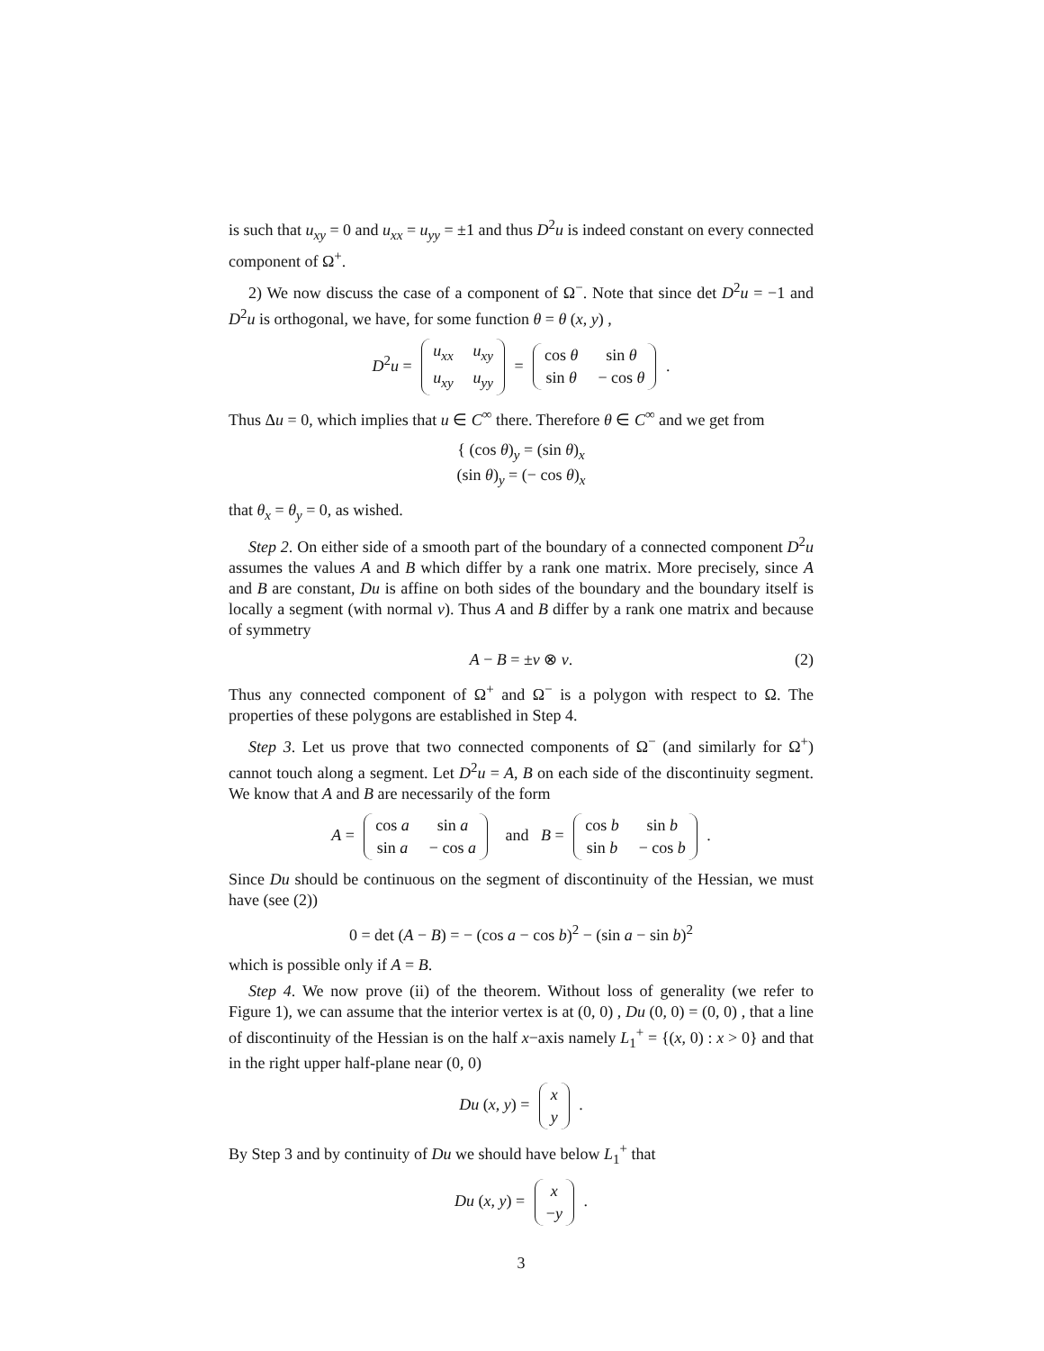is such that u<sub>xy</sub> = 0 and u<sub>xx</sub> = u<sub>yy</sub> = ±1 and thus D<sup>2</sup>u is indeed constant on every connected component of Ω<sup>+</sup>.
2) We now discuss the case of a component of Ω<sup>−</sup>. Note that since det D<sup>2</sup>u = −1 and D<sup>2</sup>u is orthogonal, we have, for some function θ = θ (x, y) ,
D<sup>2</sup>u =
| u<sub>xx</sub> | u<sub>xy</sub> |
| u<sub>xy</sub> | u<sub>yy</sub> |
=
| cos θ | sin θ |
| sin θ | − cos θ |
.
Thus Δu = 0, which implies that u ∈ C<sup>∞</sup> there. Therefore θ ∈ C<sup>∞</sup> and we get from
{ (cos θ)<sub>y</sub> = (sin θ)<sub>x</sub>
(sin θ)<sub>y</sub> = (− cos θ)<sub>x</sub>
that θ<sub>x</sub> = θ<sub>y</sub> = 0, as wished.
Step 2. On either side of a smooth part of the boundary of a connected component D<sup>2</sup>u assumes the values A and B which differ by a rank one matrix. More precisely, since A and B are constant, Du is affine on both sides of the boundary and the boundary itself is locally a segment (with normal ν). Thus A and B differ by a rank one matrix and because of symmetry
A − B = ±ν ⊗ ν. (2)
Thus any connected component of Ω<sup>+</sup> and Ω<sup>−</sup> is a polygon with respect to Ω. The properties of these polygons are established in Step 4.
Step 3. Let us prove that two connected components of Ω<sup>−</sup> (and similarly for Ω<sup>+</sup>) cannot touch along a segment. Let D<sup>2</sup>u = A, B on each side of the discontinuity segment. We know that A and B are necessarily of the form
A =
| cos a | sin a |
| sin a | − cos a |
and B =
| cos b | sin b |
| sin b | − cos b |
.
Since Du should be continuous on the segment of discontinuity of the Hessian, we must have (see (2))
0 = det (A − B) = − (cos a − cos b)<sup>2</sup> − (sin a − sin b)<sup>2</sup>
which is possible only if A = B.
Step 4. We now prove (ii) of the theorem. Without loss of generality (we refer to Figure 1), we can assume that the interior vertex is at (0, 0) , Du (0, 0) = (0, 0) , that a line of discontinuity of the Hessian is on the half x−axis namely L<sub>1</sub><sup>+</sup> = {(x, 0) : x > 0} and that in the right upper half-plane near (0, 0)
Du (x, y) =
| x |
| y |
.
By Step 3 and by continuity of Du we should have below L<sub>1</sub><sup>+</sup> that
Du (x, y) =
| x |
| − y |
.
3